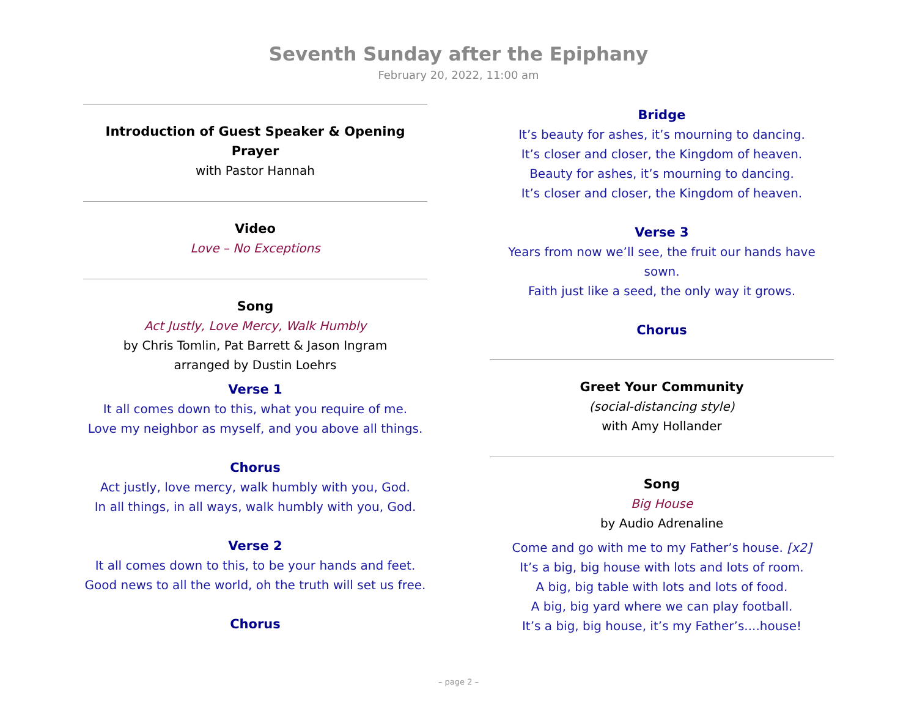Seventh Sunday after the Epiphany
February 20, 2022, 11:00 am
Introduction of Guest Speaker & Opening Prayer
with Pastor Hannah
Video
Love – No Exceptions
Song
Act Justly, Love Mercy, Walk Humbly
by Chris Tomlin, Pat Barrett & Jason Ingram
arranged by Dustin Loehrs
Verse 1
It all comes down to this, what you require of me.
Love my neighbor as myself, and you above all things.
Chorus
Act justly, love mercy, walk humbly with you, God.
In all things, in all ways, walk humbly with you, God.
Verse 2
It all comes down to this, to be your hands and feet.
Good news to all the world, oh the truth will set us free.
Chorus
Bridge
It’s beauty for ashes, it’s mourning to dancing.
It’s closer and closer, the Kingdom of heaven.
Beauty for ashes, it’s mourning to dancing.
It’s closer and closer, the Kingdom of heaven.
Verse 3
Years from now we’ll see, the fruit our hands have sown.
Faith just like a seed, the only way it grows.
Chorus
Greet Your Community
(social-distancing style)
with Amy Hollander
Song
Big House
by Audio Adrenaline
Come and go with me to my Father’s house. [x2]
It’s a big, big house with lots and lots of room.
A big, big table with lots and lots of food.
A big, big yard where we can play football.
It’s a big, big house, it’s my Father’s....house!
– page 2 –